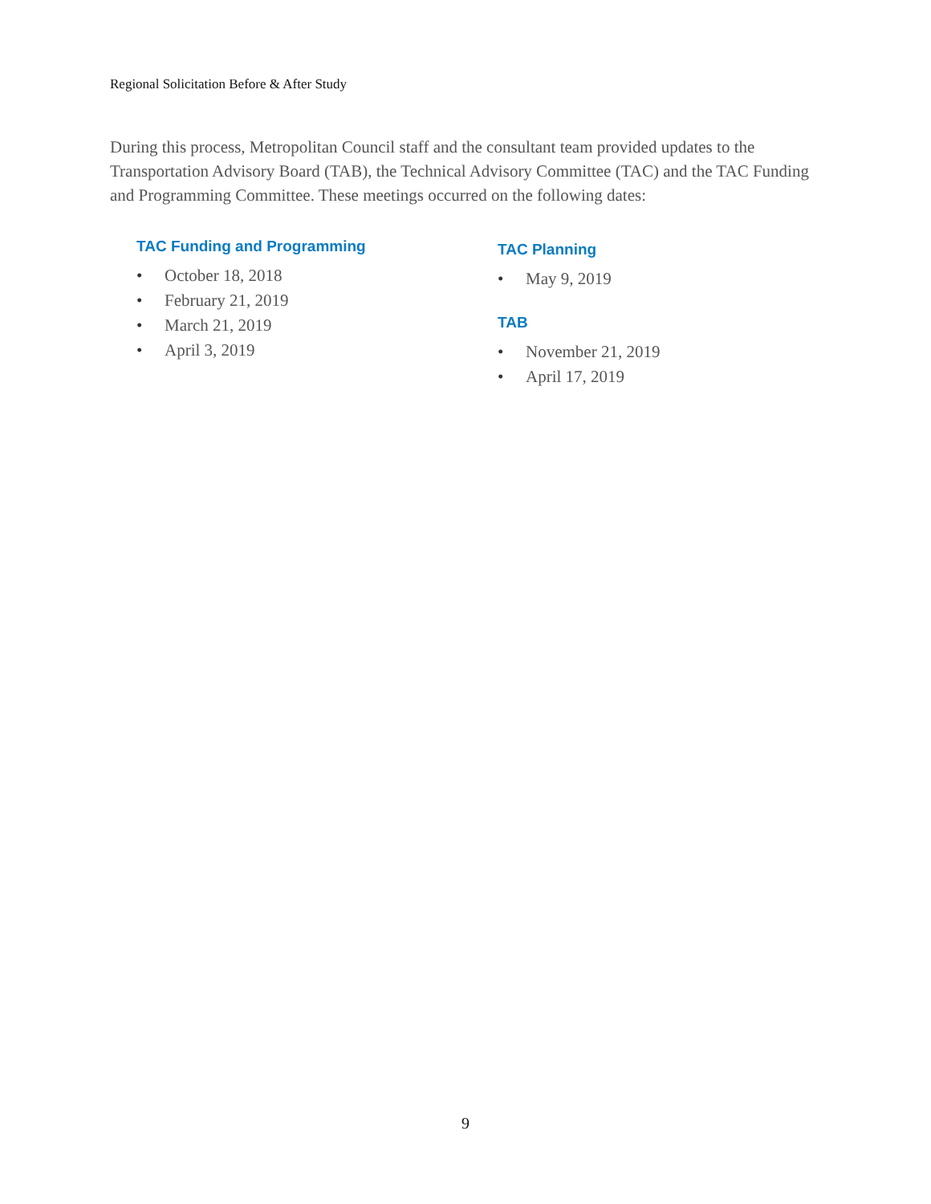Regional Solicitation Before & After Study
During this process, Metropolitan Council staff and the consultant team provided updates to the Transportation Advisory Board (TAB), the Technical Advisory Committee (TAC) and the TAC Funding and Programming Committee. These meetings occurred on the following dates:
TAC Funding and Programming
• October 18, 2018
• February 21, 2019
• March 21, 2019
• April 3, 2019
TAC Planning
• May 9, 2019
TAB
• November 21, 2019
• April 17, 2019
9